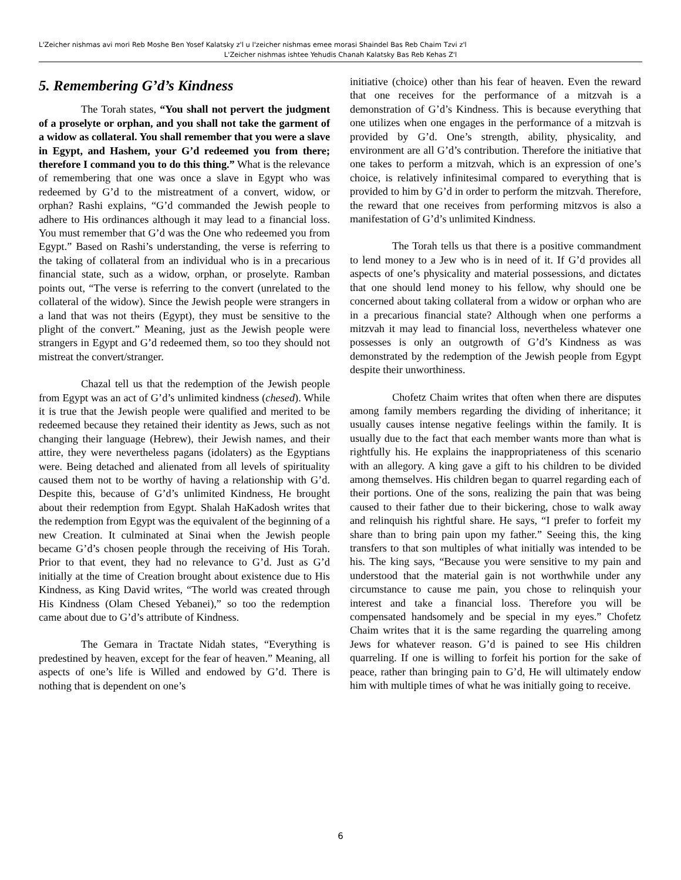L'Zeicher nishmas avi mori Reb Moshe Ben Yosef Kalatsky z'l u l'zeicher nishmas emee morasi Shaindel Bas Reb Chaim Tzvi z'l
L'Zeicher nishmas ishtee Yehudis Chanah Kalatsky Bas Reb Kehas Z'l
5. Remembering G’d’s Kindness
The Torah states, “You shall not pervert the judgment of a proselyte or orphan, and you shall not take the garment of a widow as collateral. You shall remember that you were a slave in Egypt, and Hashem, your G’d redeemed you from there; therefore I command you to do this thing.” What is the relevance of remembering that one was once a slave in Egypt who was redeemed by G’d to the mistreatment of a convert, widow, or orphan? Rashi explains, “G’d commanded the Jewish people to adhere to His ordinances although it may lead to a financial loss. You must remember that G’d was the One who redeemed you from Egypt.” Based on Rashi’s understanding, the verse is referring to the taking of collateral from an individual who is in a precarious financial state, such as a widow, orphan, or proselyte. Ramban points out, “The verse is referring to the convert (unrelated to the collateral of the widow). Since the Jewish people were strangers in a land that was not theirs (Egypt), they must be sensitive to the plight of the convert.” Meaning, just as the Jewish people were strangers in Egypt and G’d redeemed them, so too they should not mistreat the convert/stranger.
Chazal tell us that the redemption of the Jewish people from Egypt was an act of G’d’s unlimited kindness (chesed). While it is true that the Jewish people were qualified and merited to be redeemed because they retained their identity as Jews, such as not changing their language (Hebrew), their Jewish names, and their attire, they were nevertheless pagans (idolaters) as the Egyptians were. Being detached and alienated from all levels of spirituality caused them not to be worthy of having a relationship with G’d. Despite this, because of G’d’s unlimited Kindness, He brought about their redemption from Egypt. Shalah HaKadosh writes that the redemption from Egypt was the equivalent of the beginning of a new Creation. It culminated at Sinai when the Jewish people became G’d’s chosen people through the receiving of His Torah. Prior to that event, they had no relevance to G’d. Just as G’d initially at the time of Creation brought about existence due to His Kindness, as King David writes, “The world was created through His Kindness (Olam Chesed Yebanei),” so too the redemption came about due to G’d’s attribute of Kindness.
The Gemara in Tractate Nidah states, “Everything is predestined by heaven, except for the fear of heaven.” Meaning, all aspects of one’s life is Willed and endowed by G’d. There is nothing that is dependent on one’s
initiative (choice) other than his fear of heaven. Even the reward that one receives for the performance of a mitzvah is a demonstration of G’d’s Kindness. This is because everything that one utilizes when one engages in the performance of a mitzvah is provided by G’d. One’s strength, ability, physicality, and environment are all G’d’s contribution. Therefore the initiative that one takes to perform a mitzvah, which is an expression of one’s choice, is relatively infinitesimal compared to everything that is provided to him by G’d in order to perform the mitzvah. Therefore, the reward that one receives from performing mitzvos is also a manifestation of G’d’s unlimited Kindness.
The Torah tells us that there is a positive commandment to lend money to a Jew who is in need of it. If G’d provides all aspects of one’s physicality and material possessions, and dictates that one should lend money to his fellow, why should one be concerned about taking collateral from a widow or orphan who are in a precarious financial state? Although when one performs a mitzvah it may lead to financial loss, nevertheless whatever one possesses is only an outgrowth of G’d’s Kindness as was demonstrated by the redemption of the Jewish people from Egypt despite their unworthiness.
Chofetz Chaim writes that often when there are disputes among family members regarding the dividing of inheritance; it usually causes intense negative feelings within the family. It is usually due to the fact that each member wants more than what is rightfully his. He explains the inappropriateness of this scenario with an allegory. A king gave a gift to his children to be divided among themselves. His children began to quarrel regarding each of their portions. One of the sons, realizing the pain that was being caused to their father due to their bickering, chose to walk away and relinquish his rightful share. He says, “I prefer to forfeit my share than to bring pain upon my father.” Seeing this, the king transfers to that son multiples of what initially was intended to be his. The king says, “Because you were sensitive to my pain and understood that the material gain is not worthwhile under any circumstance to cause me pain, you chose to relinquish your interest and take a financial loss. Therefore you will be compensated handsomely and be special in my eyes.” Chofetz Chaim writes that it is the same regarding the quarreling among Jews for whatever reason. G’d is pained to see His children quarreling. If one is willing to forfeit his portion for the sake of peace, rather than bringing pain to G’d, He will ultimately endow him with multiple times of what he was initially going to receive.
6